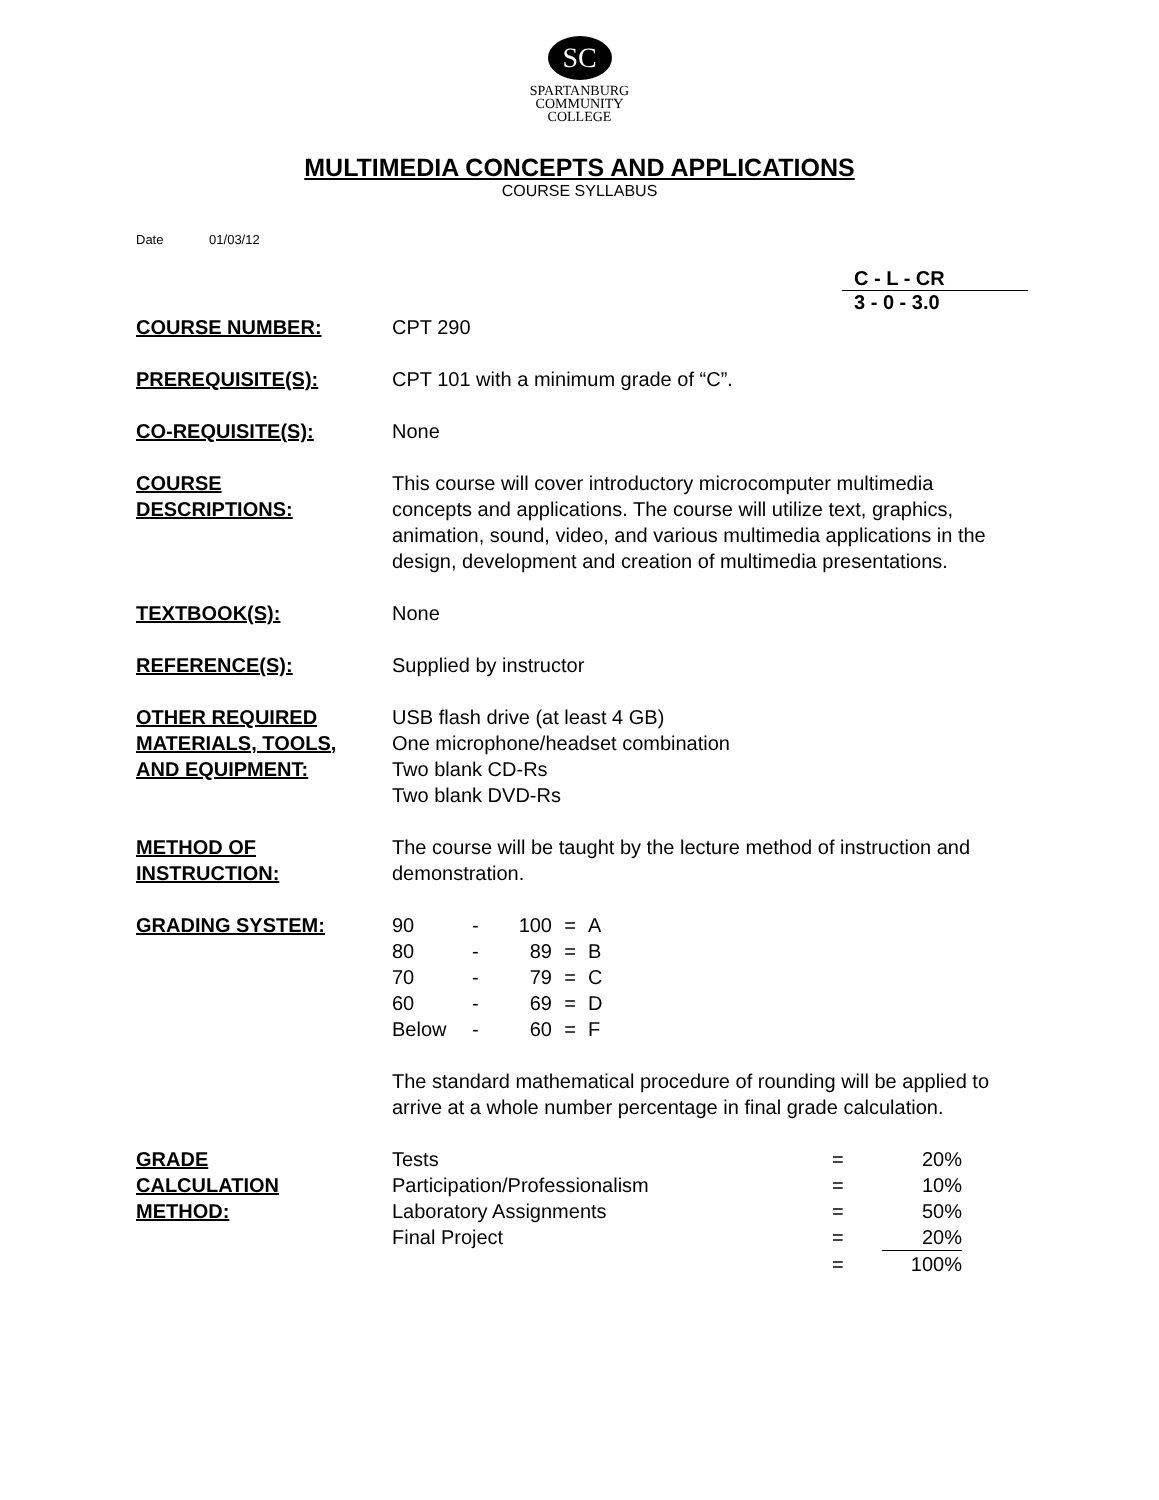SC
SPARTANBURG
COMMUNITY
COLLEGE
MULTIMEDIA CONCEPTS AND APPLICATIONS
COURSE SYLLABUS
Date 01/03/12
C - L - CR
3 - 0 - 3.0
COURSE NUMBER: CPT 290
PREREQUISITE(S): CPT 101 with a minimum grade of “C”.
CO-REQUISITE(S): None
COURSE
DESCRIPTIONS:
This course will cover introductory microcomputer multimedia concepts and applications. The course will utilize text, graphics, animation, sound, video, and various multimedia applications in the design, development and creation of multimedia presentations.
TEXTBOOK(S): None
REFERENCE(S): Supplied by instructor
OTHER REQUIRED
MATERIALS, TOOLS,
AND EQUIPMENT:
USB flash drive (at least 4 GB)
One microphone/headset combination
Two blank CD-Rs
Two blank DVD-Rs
METHOD OF
INSTRUCTION:
The course will be taught by the lecture method of instruction and demonstration.
GRADING SYSTEM:
| 90 | - | 100 | = | A |
| 80 | - | 89 | = | B |
| 70 | - | 79 | = | C |
| 60 | - | 69 | = | D |
| Below | - | 60 | = | F |
The standard mathematical procedure of rounding will be applied to arrive at a whole number percentage in final grade calculation.
GRADE
CALCULATION
METHOD:
| Tests | = | 20% |
| Participation/Professionalism | = | 10% |
| Laboratory Assignments | = | 50% |
| Final Project | = | 20% |
| | = | 100% |